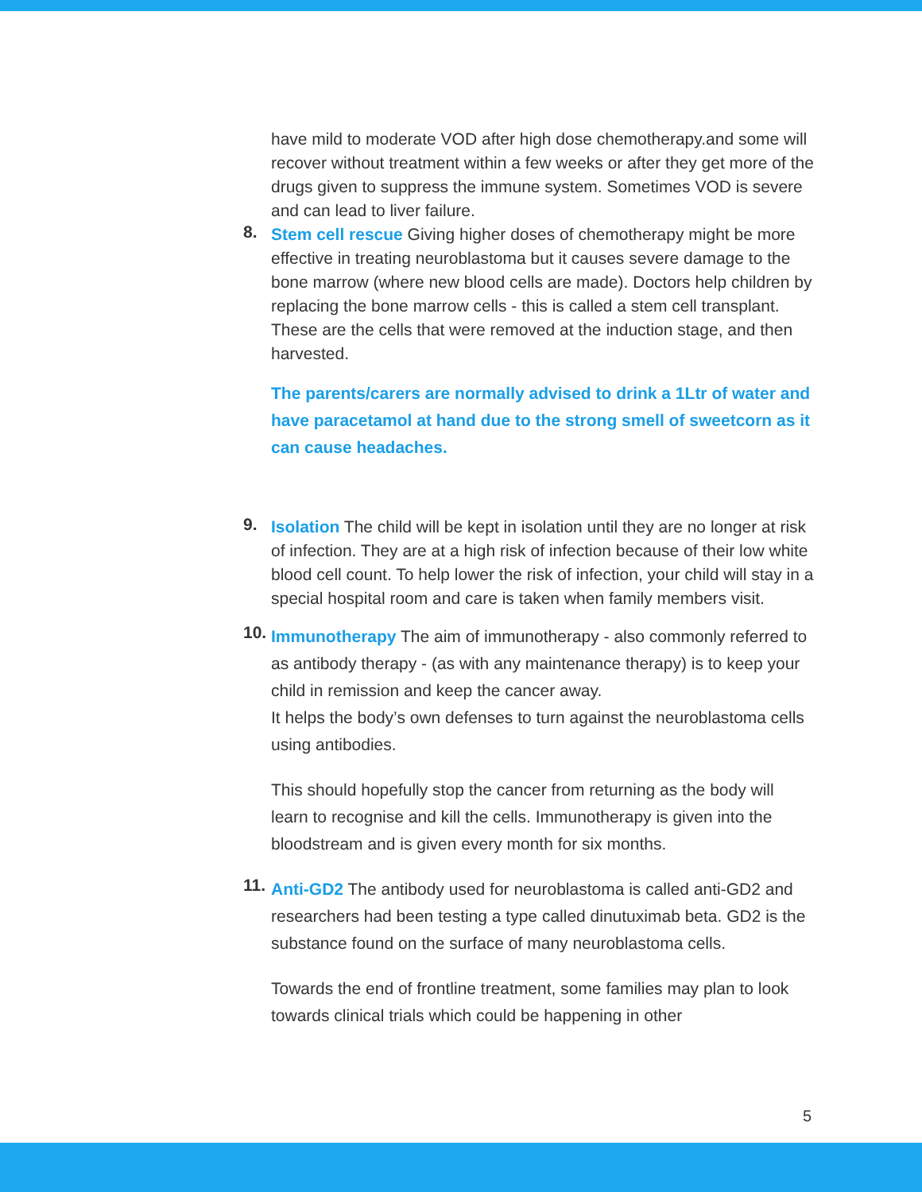have mild to moderate VOD after high dose chemotherapy.and some will recover without treatment within a few weeks or after they get more of the drugs given to suppress the immune system. Sometimes VOD is severe and can lead to liver failure.
8.
Stem cell rescue Giving higher doses of chemotherapy might be more effective in treating neuroblastoma but it causes severe damage to the bone marrow (where new blood cells are made). Doctors help children by replacing the bone marrow cells - this is called a stem cell transplant. These are the cells that were removed at the induction stage, and then harvested.
The parents/carers are normally advised to drink a 1Ltr of water and have paracetamol at hand due to the strong smell of sweetcorn as it can cause headaches.
9.
Isolation The child will be kept in isolation until they are no longer at risk of infection. They are at a high risk of infection because of their low white blood cell count. To help lower the risk of infection, your child will stay in a special hospital room and care is taken when family members visit.
10.
Immunotherapy The aim of immunotherapy - also commonly referred to as antibody therapy - (as with any maintenance therapy) is to keep your child in remission and keep the cancer away.
It helps the body’s own defenses to turn against the neuroblastoma cells using antibodies.
This should hopefully stop the cancer from returning as the body will learn to recognise and kill the cells. Immunotherapy is given into the bloodstream and is given every month for six months.
11.
Anti-GD2 The antibody used for neuroblastoma is called anti-GD2 and researchers had been testing a type called dinutuximab beta. GD2 is the substance found on the surface of many neuroblastoma cells.
Towards the end of frontline treatment, some families may plan to look towards clinical trials which could be happening in other
5